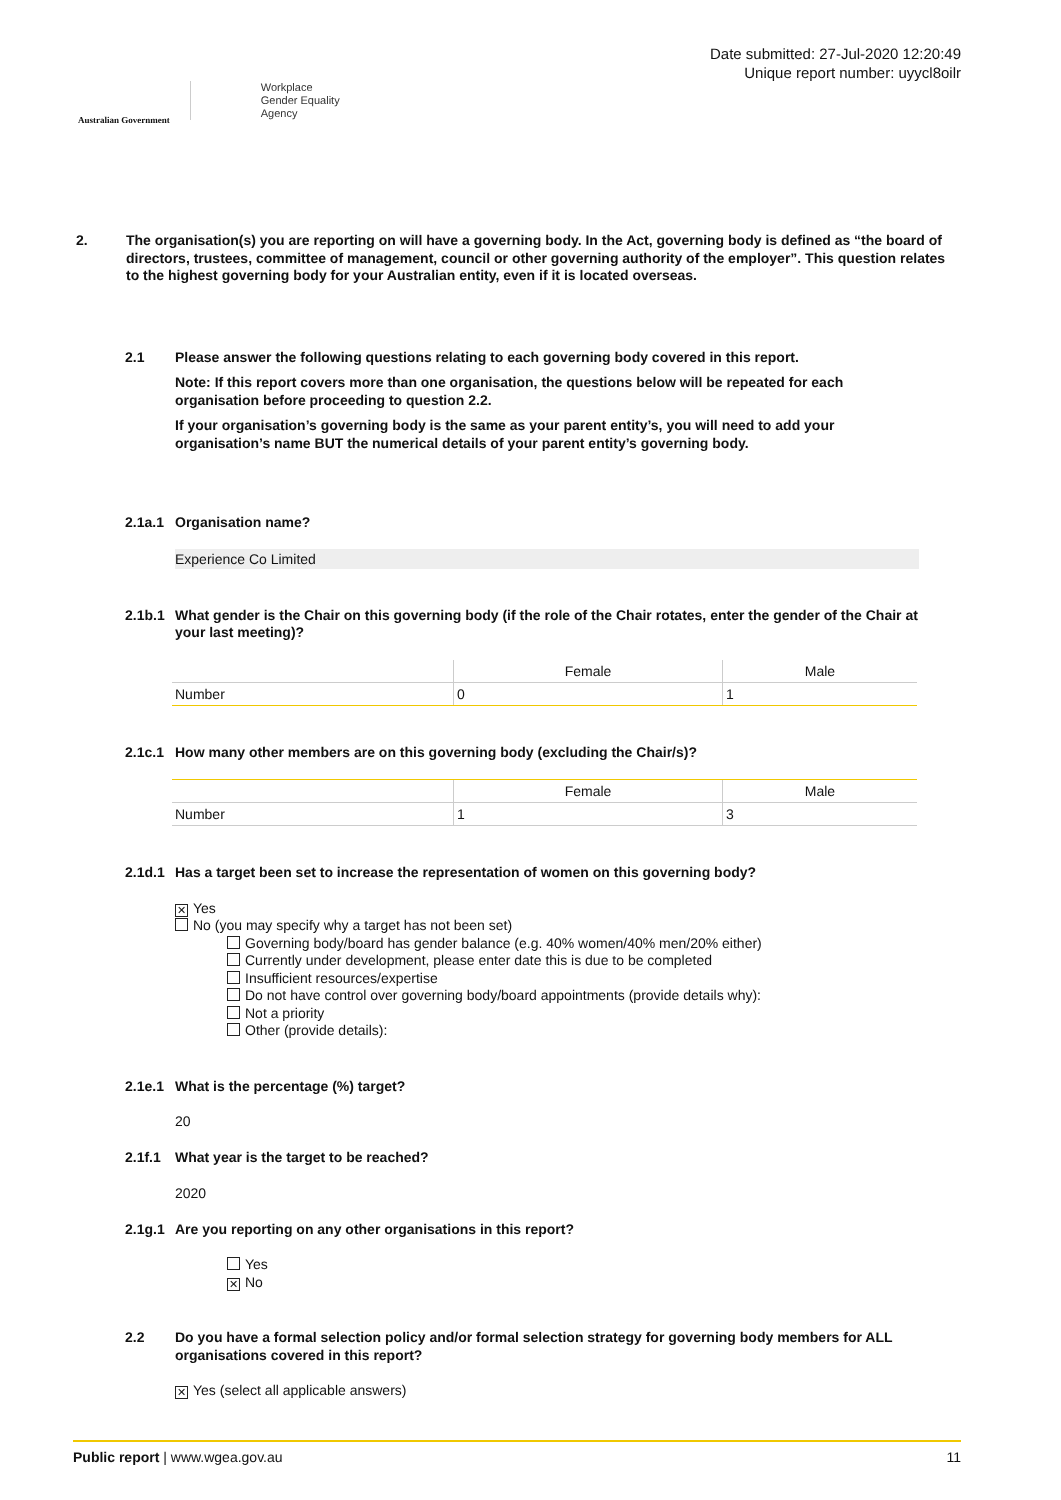Australian Government
Workplace
Gender Equality
Agency
Date submitted: 27-Jul-2020 12:20:49
Unique report number: uyycl8oilr
2. The organisation(s) you are reporting on will have a governing body. In the Act, governing body is defined as “the board of directors, trustees, committee of management, council or other governing authority of the employer”. This question relates to the highest governing body for your Australian entity, even if it is located overseas.
2.1 Please answer the following questions relating to each governing body covered in this report.
Note: If this report covers more than one organisation, the questions below will be repeated for each organisation before proceeding to question 2.2.
If your organisation’s governing body is the same as your parent entity’s, you will need to add your organisation’s name BUT the numerical details of your parent entity’s governing body.
2.1a.1 Organisation name?
Experience Co Limited
2.1b.1 What gender is the Chair on this governing body (if the role of the Chair rotates, enter the gender of the Chair at your last meeting)?
| | Female | Male |
| --- | --- | --- |
| Number | 0 | 1 |
2.1c.1 How many other members are on this governing body (excluding the Chair/s)?
| | Female | Male |
| --- | --- | --- |
| Number | 1 | 3 |
2.1d.1 Has a target been set to increase the representation of women on this governing body?
✕ Yes
No (you may specify why a target has not been set)
Governing body/board has gender balance (e.g. 40% women/40% men/20% either)
Currently under development, please enter date this is due to be completed
Insufficient resources/expertise
Do not have control over governing body/board appointments (provide details why):
Not a priority
Other (provide details):
2.1e.1 What is the percentage (%) target?
20
2.1f.1 What year is the target to be reached?
2020
2.1g.1 Are you reporting on any other organisations in this report?
Yes
✕ No
2.2 Do you have a formal selection policy and/or formal selection strategy for governing body members for ALL organisations covered in this report?
✕ Yes (select all applicable answers)
Public report | www.wgea.gov.au 11